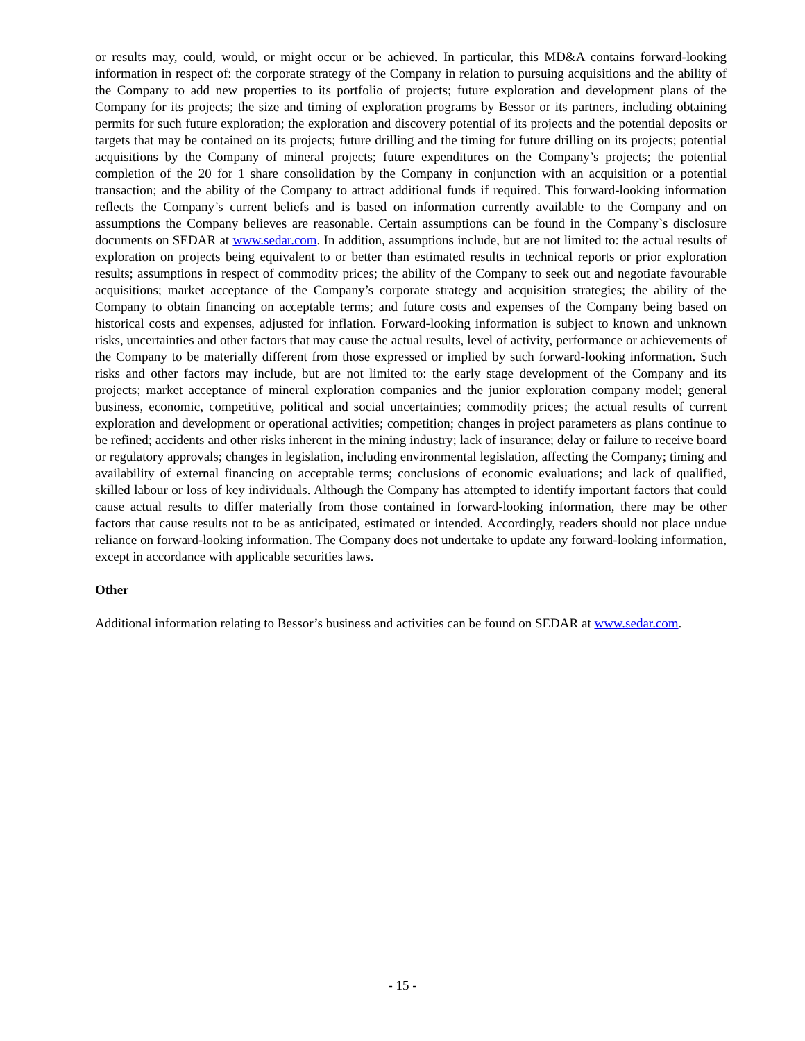or results may, could, would, or might occur or be achieved. In particular, this MD&A contains forward-looking information in respect of: the corporate strategy of the Company in relation to pursuing acquisitions and the ability of the Company to add new properties to its portfolio of projects; future exploration and development plans of the Company for its projects; the size and timing of exploration programs by Bessor or its partners, including obtaining permits for such future exploration; the exploration and discovery potential of its projects and the potential deposits or targets that may be contained on its projects; future drilling and the timing for future drilling on its projects; potential acquisitions by the Company of mineral projects; future expenditures on the Company’s projects; the potential completion of the 20 for 1 share consolidation by the Company in conjunction with an acquisition or a potential transaction; and the ability of the Company to attract additional funds if required. This forward-looking information reflects the Company’s current beliefs and is based on information currently available to the Company and on assumptions the Company believes are reasonable. Certain assumptions can be found in the Company`s disclosure documents on SEDAR at www.sedar.com. In addition, assumptions include, but are not limited to: the actual results of exploration on projects being equivalent to or better than estimated results in technical reports or prior exploration results; assumptions in respect of commodity prices; the ability of the Company to seek out and negotiate favourable acquisitions; market acceptance of the Company’s corporate strategy and acquisition strategies; the ability of the Company to obtain financing on acceptable terms; and future costs and expenses of the Company being based on historical costs and expenses, adjusted for inflation. Forward-looking information is subject to known and unknown risks, uncertainties and other factors that may cause the actual results, level of activity, performance or achievements of the Company to be materially different from those expressed or implied by such forward-looking information. Such risks and other factors may include, but are not limited to: the early stage development of the Company and its projects; market acceptance of mineral exploration companies and the junior exploration company model; general business, economic, competitive, political and social uncertainties; commodity prices; the actual results of current exploration and development or operational activities; competition; changes in project parameters as plans continue to be refined; accidents and other risks inherent in the mining industry; lack of insurance; delay or failure to receive board or regulatory approvals; changes in legislation, including environmental legislation, affecting the Company; timing and availability of external financing on acceptable terms; conclusions of economic evaluations; and lack of qualified, skilled labour or loss of key individuals. Although the Company has attempted to identify important factors that could cause actual results to differ materially from those contained in forward-looking information, there may be other factors that cause results not to be as anticipated, estimated or intended. Accordingly, readers should not place undue reliance on forward-looking information. The Company does not undertake to update any forward-looking information, except in accordance with applicable securities laws.
Other
Additional information relating to Bessor’s business and activities can be found on SEDAR at www.sedar.com.
- 15 -